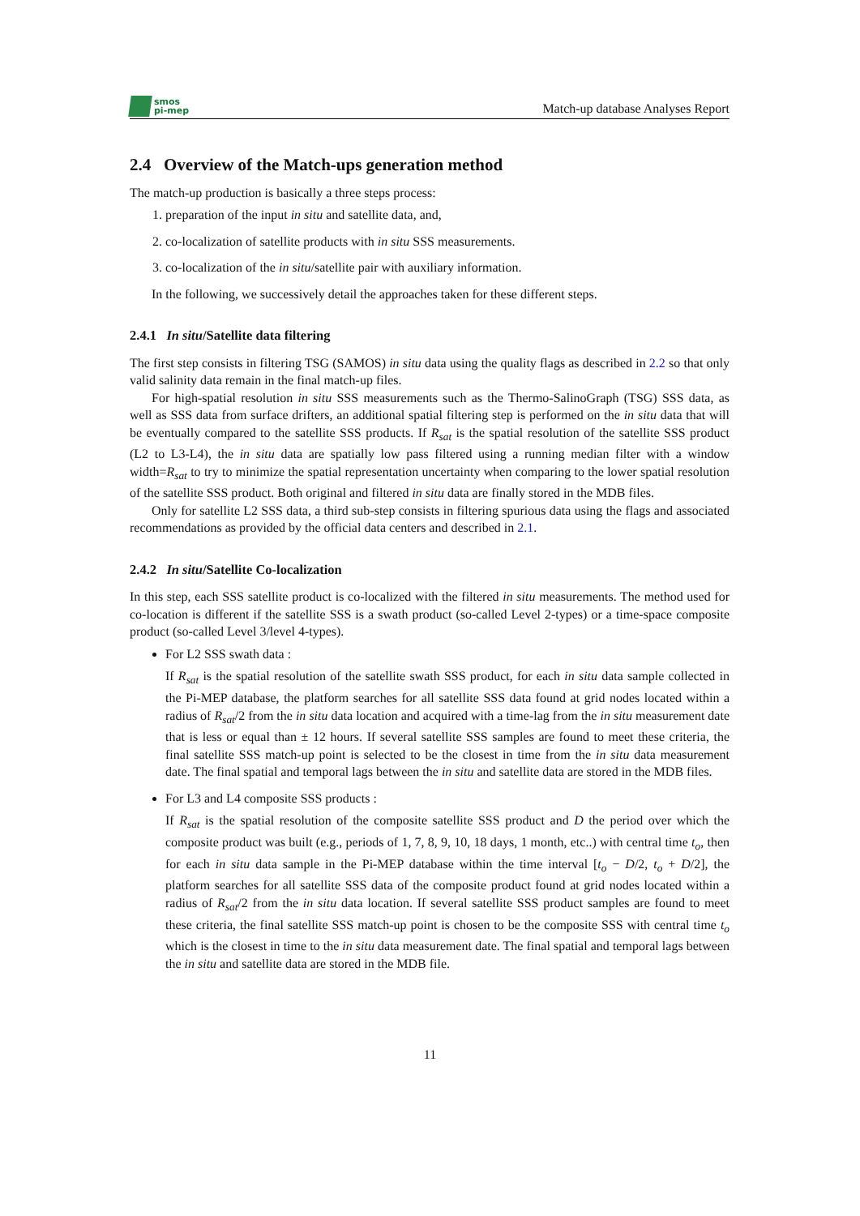smos
pi-mep
Match-up database Analyses Report
2.4 Overview of the Match-ups generation method
The match-up production is basically a three steps process:
1. preparation of the input in situ and satellite data, and,
2. co-localization of satellite products with in situ SSS measurements.
3. co-localization of the in situ/satellite pair with auxiliary information.
In the following, we successively detail the approaches taken for these different steps.
2.4.1 In situ/Satellite data filtering
The first step consists in filtering TSG (SAMOS) in situ data using the quality flags as described in 2.2 so that only valid salinity data remain in the final match-up files.
For high-spatial resolution in situ SSS measurements such as the Thermo-SalinoGraph (TSG) SSS data, as well as SSS data from surface drifters, an additional spatial filtering step is performed on the in situ data that will be eventually compared to the satellite SSS products. If R<sub>sat</sub> is the spatial resolution of the satellite SSS product (L2 to L3-L4), the in situ data are spatially low pass filtered using a running median filter with a window width=R<sub>sat</sub> to try to minimize the spatial representation uncertainty when comparing to the lower spatial resolution of the satellite SSS product. Both original and filtered in situ data are finally stored in the MDB files.
Only for satellite L2 SSS data, a third sub-step consists in filtering spurious data using the flags and associated recommendations as provided by the official data centers and described in 2.1.
2.4.2 In situ/Satellite Co-localization
In this step, each SSS satellite product is co-localized with the filtered in situ measurements. The method used for co-location is different if the satellite SSS is a swath product (so-called Level 2-types) or a time-space composite product (so-called Level 3/level 4-types).
For L2 SSS swath data :
If R<sub>sat</sub> is the spatial resolution of the satellite swath SSS product, for each in situ data sample collected in the Pi-MEP database, the platform searches for all satellite SSS data found at grid nodes located within a radius of R<sub>sat</sub>/2 from the in situ data location and acquired with a time-lag from the in situ measurement date that is less or equal than ± 12 hours. If several satellite SSS samples are found to meet these criteria, the final satellite SSS match-up point is selected to be the closest in time from the in situ data measurement date. The final spatial and temporal lags between the in situ and satellite data are stored in the MDB files.
For L3 and L4 composite SSS products :
If R<sub>sat</sub> is the spatial resolution of the composite satellite SSS product and D the period over which the composite product was built (e.g., periods of 1, 7, 8, 9, 10, 18 days, 1 month, etc..) with central time t<sub>o</sub>, then for each in situ data sample in the Pi-MEP database within the time interval [t<sub>o</sub> − D/2, t<sub>o</sub> + D/2], the platform searches for all satellite SSS data of the composite product found at grid nodes located within a radius of R<sub>sat</sub>/2 from the in situ data location. If several satellite SSS product samples are found to meet these criteria, the final satellite SSS match-up point is chosen to be the composite SSS with central time t<sub>o</sub> which is the closest in time to the in situ data measurement date. The final spatial and temporal lags between the in situ and satellite data are stored in the MDB file.
11